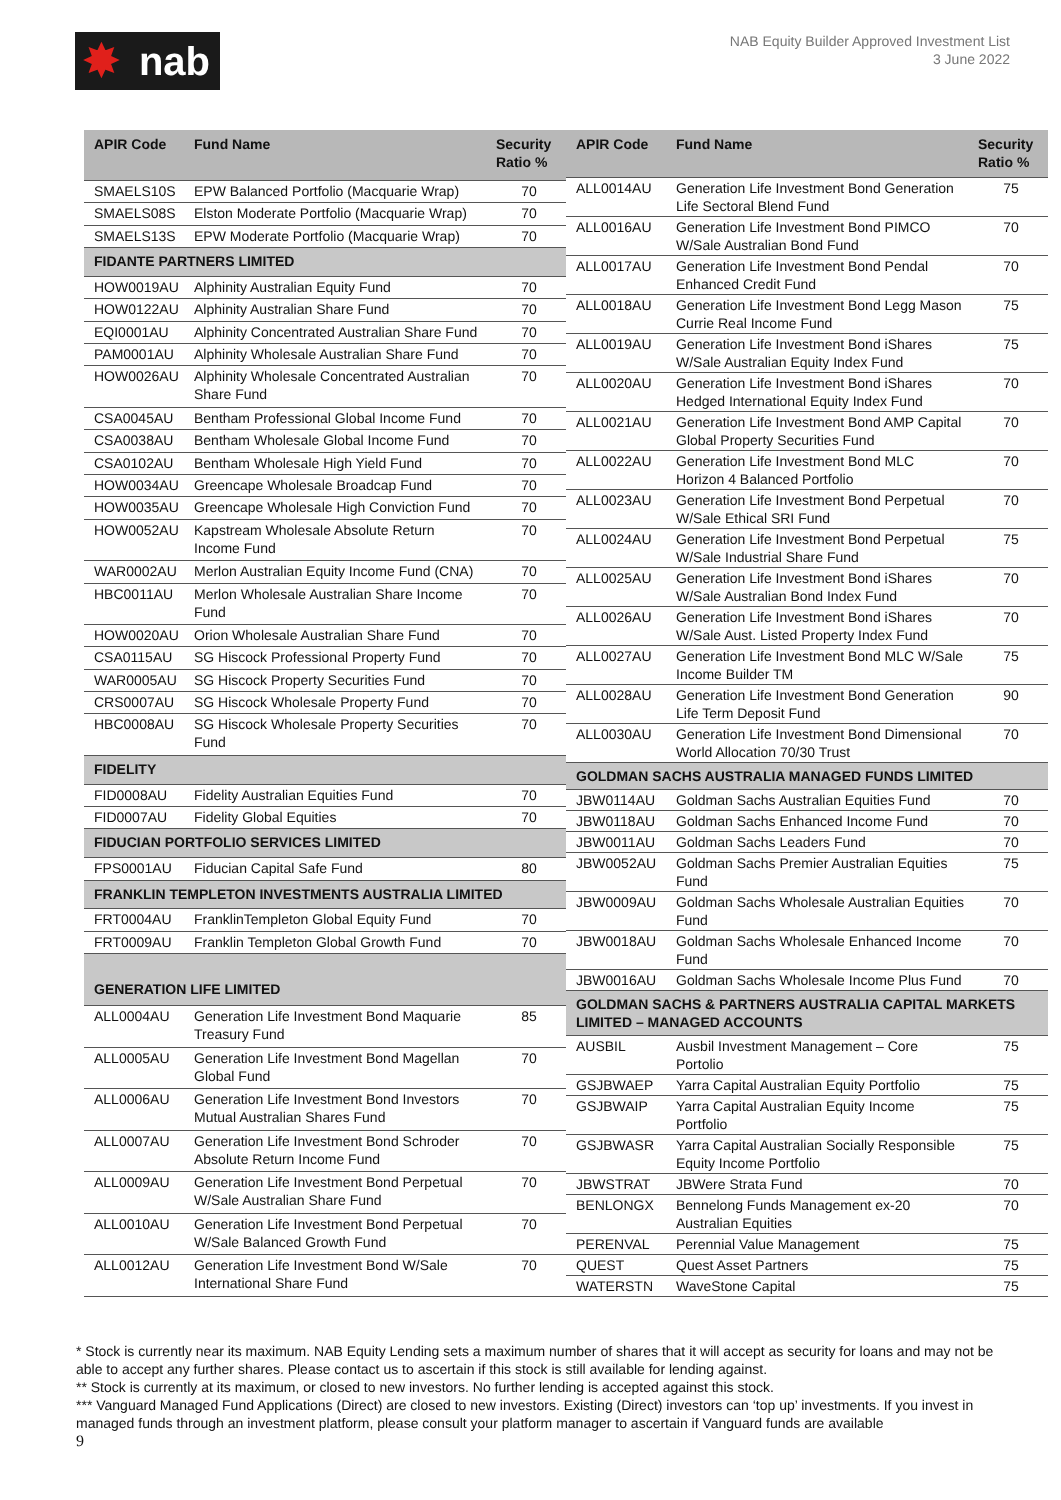✸ nab
NAB Equity Builder Approved Investment List
3 June 2022
| APIR Code | Fund Name | Security Ratio % |
| --- | --- | --- |
| SMAELS10S | EPW Balanced Portfolio (Macquarie Wrap) | 70 |
| SMAELS08S | Elston Moderate Portfolio (Macquarie Wrap) | 70 |
| SMAELS13S | EPW Moderate Portfolio (Macquarie Wrap) | 70 |
| FIDANTE PARTNERS LIMITED | | |
| HOW0019AU | Alphinity Australian Equity Fund | 70 |
| HOW0122AU | Alphinity Australian Share Fund | 70 |
| EQI0001AU | Alphinity Concentrated Australian Share Fund | 70 |
| PAM0001AU | Alphinity Wholesale Australian Share Fund | 70 |
| HOW0026AU | Alphinity Wholesale Concentrated Australian Share Fund | 70 |
| CSA0045AU | Bentham Professional Global Income Fund | 70 |
| CSA0038AU | Bentham Wholesale Global Income Fund | 70 |
| CSA0102AU | Bentham Wholesale High Yield Fund | 70 |
| HOW0034AU | Greencape Wholesale Broadcap Fund | 70 |
| HOW0035AU | Greencape Wholesale High Conviction Fund | 70 |
| HOW0052AU | Kapstream Wholesale Absolute Return Income Fund | 70 |
| WAR0002AU | Merlon Australian Equity Income Fund (CNA) | 70 |
| HBC0011AU | Merlon Wholesale Australian Share Income Fund | 70 |
| HOW0020AU | Orion Wholesale Australian Share Fund | 70 |
| CSA0115AU | SG Hiscock Professional Property Fund | 70 |
| WAR0005AU | SG Hiscock Property Securities Fund | 70 |
| CRS0007AU | SG Hiscock Wholesale Property Fund | 70 |
| HBC0008AU | SG Hiscock Wholesale Property Securities Fund | 70 |
| FIDELITY | | |
| FID0008AU | Fidelity Australian Equities Fund | 70 |
| FID0007AU | Fidelity Global Equities | 70 |
| FIDUCIAN PORTFOLIO SERVICES LIMITED | | |
| FPS0001AU | Fiducian Capital Safe Fund | 80 |
| FRANKLIN TEMPLETON INVESTMENTS AUSTRALIA LIMITED | | |
| FRT0004AU | FranklinTempleton Global Equity Fund | 70 |
| FRT0009AU | Franklin Templeton Global Growth Fund | 70 |
| GENERATION LIFE LIMITED | | |
| ALL0004AU | Generation Life Investment Bond Maquarie Treasury Fund | 85 |
| ALL0005AU | Generation Life Investment Bond Magellan Global Fund | 70 |
| ALL0006AU | Generation Life Investment Bond Investors Mutual Australian Shares Fund | 70 |
| ALL0007AU | Generation Life Investment Bond Schroder Absolute Return Income Fund | 70 |
| ALL0009AU | Generation Life Investment Bond Perpetual W/Sale Australian Share Fund | 70 |
| ALL0010AU | Generation Life Investment Bond Perpetual W/Sale Balanced Growth Fund | 70 |
| ALL0012AU | Generation Life Investment Bond W/Sale International Share Fund | 70 |
| APIR Code | Fund Name | Security Ratio % |
| --- | --- | --- |
| ALL0014AU | Generation Life Investment Bond Generation Life Sectoral Blend Fund | 75 |
| ALL0016AU | Generation Life Investment Bond PIMCO W/Sale Australian Bond Fund | 70 |
| ALL0017AU | Generation Life Investment Bond Pendal Enhanced Credit Fund | 70 |
| ALL0018AU | Generation Life Investment Bond Legg Mason Currie Real Income Fund | 75 |
| ALL0019AU | Generation Life Investment Bond iShares W/Sale Australian Equity Index Fund | 75 |
| ALL0020AU | Generation Life Investment Bond iShares Hedged International Equity Index Fund | 70 |
| ALL0021AU | Generation Life Investment Bond AMP Capital Global Property Securities Fund | 70 |
| ALL0022AU | Generation Life Investment Bond MLC Horizon 4 Balanced Portfolio | 70 |
| ALL0023AU | Generation Life Investment Bond Perpetual W/Sale Ethical SRI Fund | 70 |
| ALL0024AU | Generation Life Investment Bond Perpetual W/Sale Industrial Share Fund | 75 |
| ALL0025AU | Generation Life Investment Bond iShares W/Sale Australian Bond Index Fund | 70 |
| ALL0026AU | Generation Life Investment Bond iShares W/Sale Aust. Listed Property Index Fund | 70 |
| ALL0027AU | Generation Life Investment Bond MLC W/Sale Income Builder TM | 75 |
| ALL0028AU | Generation Life Investment Bond Generation Life Term Deposit Fund | 90 |
| ALL0030AU | Generation Life Investment Bond Dimensional World Allocation 70/30 Trust | 70 |
| GOLDMAN SACHS AUSTRALIA MANAGED FUNDS LIMITED | | |
| JBW0114AU | Goldman Sachs Australian Equities Fund | 70 |
| JBW0118AU | Goldman Sachs Enhanced Income Fund | 70 |
| JBW0011AU | Goldman Sachs Leaders Fund | 70 |
| JBW0052AU | Goldman Sachs Premier Australian Equities Fund | 75 |
| JBW0009AU | Goldman Sachs Wholesale Australian Equities Fund | 70 |
| JBW0018AU | Goldman Sachs Wholesale Enhanced Income Fund | 70 |
| JBW0016AU | Goldman Sachs Wholesale Income Plus Fund | 70 |
| GOLDMAN SACHS & PARTNERS AUSTRALIA CAPITAL MARKETS LIMITED – MANAGED ACCOUNTS | | |
| AUSBIL | Ausbil Investment Management – Core Portolio | 75 |
| GSJBWAEP | Yarra Capital Australian Equity Portfolio | 75 |
| GSJBWAIP | Yarra Capital Australian Equity Income Portfolio | 75 |
| GSJBWASR | Yarra Capital Australian Socially Responsible Equity Income Portfolio | 75 |
| JBWSTRAT | JBWere Strata Fund | 70 |
| BENLONGX | Bennelong Funds Management ex-20 Australian Equities | 70 |
| PERENVAL | Perennial Value Management | 75 |
| QUEST | Quest Asset Partners | 75 |
| WATERSTN | WaveStone Capital | 75 |
* Stock is currently near its maximum. NAB Equity Lending sets a maximum number of shares that it will accept as security for loans and may not be able to accept any further shares. Please contact us to ascertain if this stock is still available for lending against.
** Stock is currently at its maximum, or closed to new investors. No further lending is accepted against this stock.
*** Vanguard Managed Fund Applications (Direct) are closed to new investors. Existing (Direct) investors can ‘top up’ investments. If you invest in managed funds through an investment platform, please consult your platform manager to ascertain if Vanguard funds are available
9